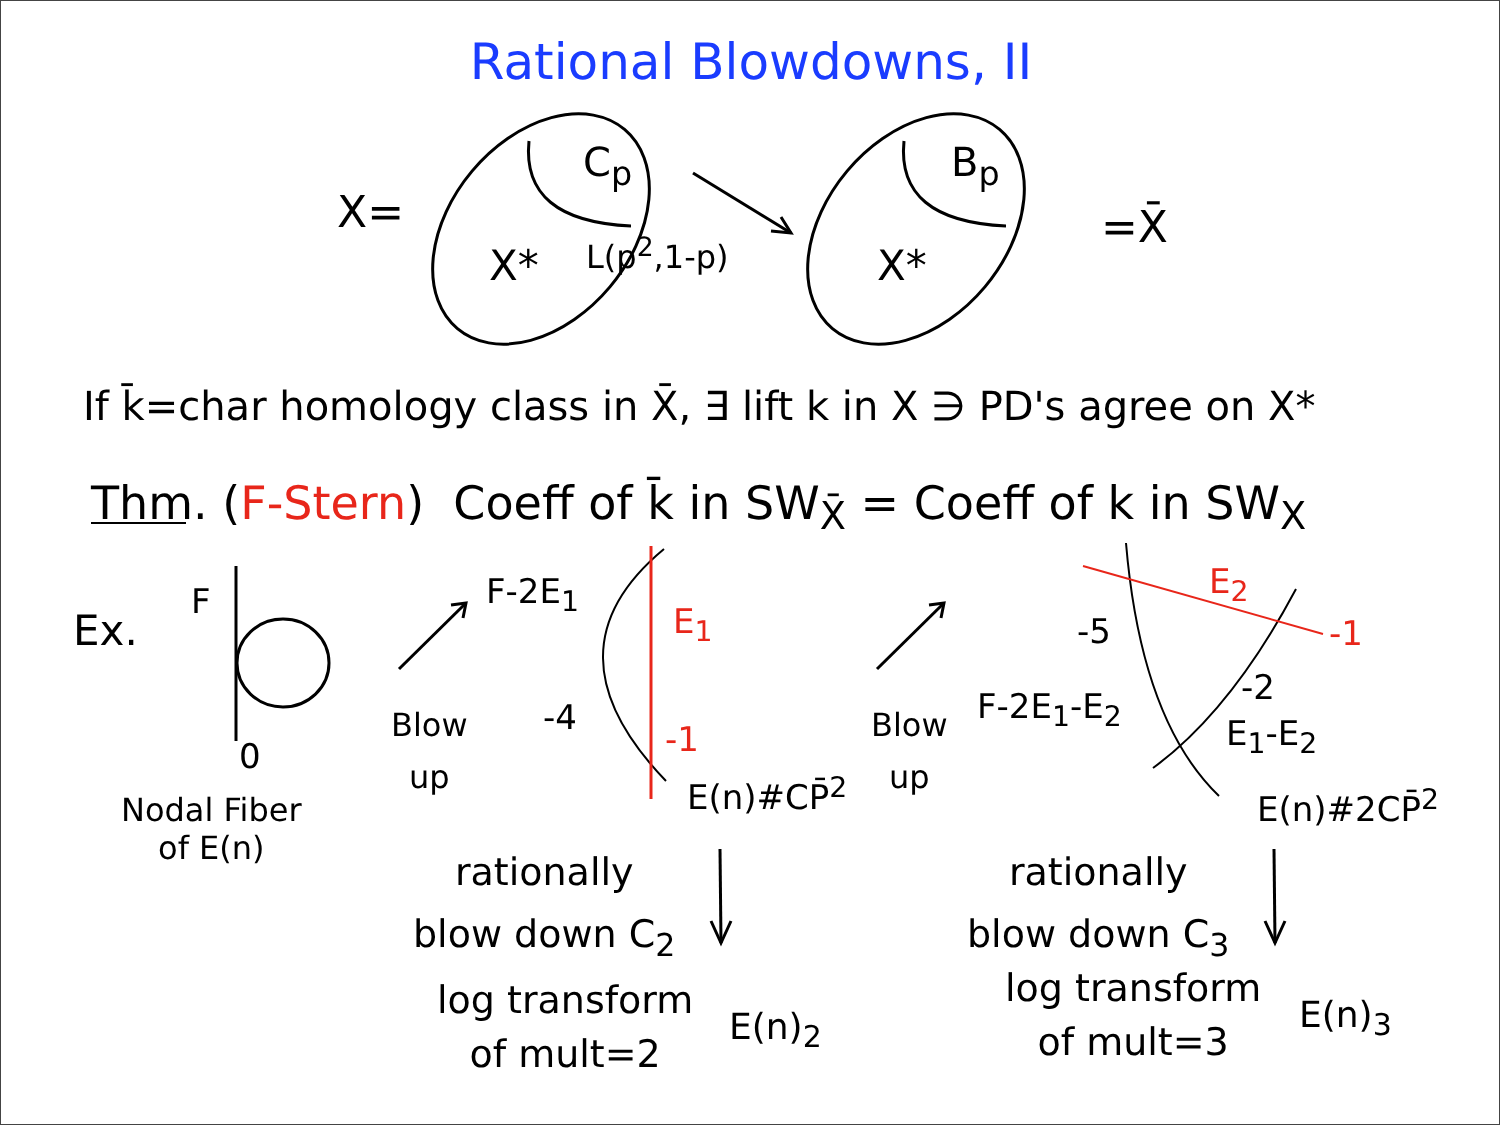Rational Blowdowns, II
X=
C<sub>p</sub>
X* L(p<sup>2</sup>,1-p)
B<sub>p</sub>
X*
=X̄
If k̄=char homology class in X̄, ∃ lift k in X ∋ PD's agree on X*
Thm. (F-Stern) Coeff of k̄ in SW<sub>X̄</sub> = Coeff of k in SW<sub>X</sub>
Ex.
F
0
Nodal Fiber
of E(n)
Blow
up
F-2E<sub>1</sub>
E<sub>1</sub>
-4
-1
E(n)#CP̄<sup>2</sup>
Blow
up
-5
E<sub>2</sub>
-1
F-2E<sub>1</sub>-E<sub>2</sub> -2
E<sub>1</sub>-E<sub>2</sub>
E(n)#2CP̄<sup>2</sup>
rationally
blow down C<sub>2</sub>
log transform
of mult=2
E(n)<sub>2</sub>
rationally
blow down C<sub>3</sub>
log transform
of mult=3
E(n)<sub>3</sub>